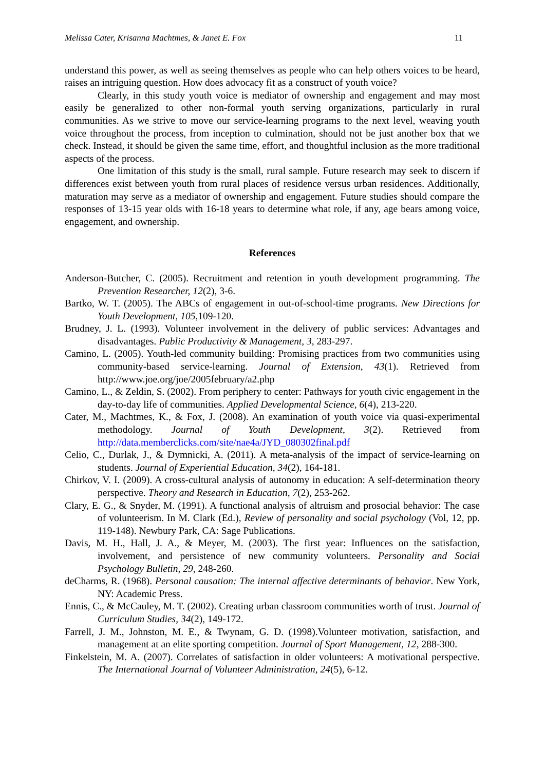Melissa Cater, Krisanna Machtmes, & Janet E. Fox 11
understand this power, as well as seeing themselves as people who can help others voices to be heard, raises an intriguing question. How does advocacy fit as a construct of youth voice?
Clearly, in this study youth voice is mediator of ownership and engagement and may most easily be generalized to other non-formal youth serving organizations, particularly in rural communities. As we strive to move our service-learning programs to the next level, weaving youth voice throughout the process, from inception to culmination, should not be just another box that we check. Instead, it should be given the same time, effort, and thoughtful inclusion as the more traditional aspects of the process.
One limitation of this study is the small, rural sample. Future research may seek to discern if differences exist between youth from rural places of residence versus urban residences. Additionally, maturation may serve as a mediator of ownership and engagement. Future studies should compare the responses of 13-15 year olds with 16-18 years to determine what role, if any, age bears among voice, engagement, and ownership.
References
Anderson-Butcher, C. (2005). Recruitment and retention in youth development programming. The Prevention Researcher, 12(2), 3-6.
Bartko, W. T. (2005). The ABCs of engagement in out-of-school-time programs. New Directions for Youth Development, 105,109-120.
Brudney, J. L. (1993). Volunteer involvement in the delivery of public services: Advantages and disadvantages. Public Productivity & Management, 3, 283-297.
Camino, L. (2005). Youth-led community building: Promising practices from two communities using community-based service-learning. Journal of Extension, 43(1). Retrieved from http://www.joe.org/joe/2005february/a2.php
Camino, L., & Zeldin, S. (2002). From periphery to center: Pathways for youth civic engagement in the day-to-day life of communities. Applied Developmental Science, 6(4), 213-220.
Cater, M., Machtmes, K., & Fox, J. (2008). An examination of youth voice via quasi-experimental methodology. Journal of Youth Development, 3(2). Retrieved from http://data.memberclicks.com/site/nae4a/JYD_080302final.pdf
Celio, C., Durlak, J., & Dymnicki, A. (2011). A meta-analysis of the impact of service-learning on students. Journal of Experiential Education, 34(2), 164-181.
Chirkov, V. I. (2009). A cross-cultural analysis of autonomy in education: A self-determination theory perspective. Theory and Research in Education, 7(2), 253-262.
Clary, E. G., & Snyder, M. (1991). A functional analysis of altruism and prosocial behavior: The case of volunteerism. In M. Clark (Ed.), Review of personality and social psychology (Vol, 12, pp. 119-148). Newbury Park, CA: Sage Publications.
Davis, M. H., Hall, J. A., & Meyer, M. (2003). The first year: Influences on the satisfaction, involvement, and persistence of new community volunteers. Personality and Social Psychology Bulletin, 29, 248-260.
deCharms, R. (1968). Personal causation: The internal affective determinants of behavior. New York, NY: Academic Press.
Ennis, C., & McCauley, M. T. (2002). Creating urban classroom communities worth of trust. Journal of Curriculum Studies, 34(2), 149-172.
Farrell, J. M., Johnston, M. E., & Twynam, G. D. (1998).Volunteer motivation, satisfaction, and management at an elite sporting competition. Journal of Sport Management, 12, 288-300.
Finkelstein, M. A. (2007). Correlates of satisfaction in older volunteers: A motivational perspective. The International Journal of Volunteer Administration, 24(5), 6-12.